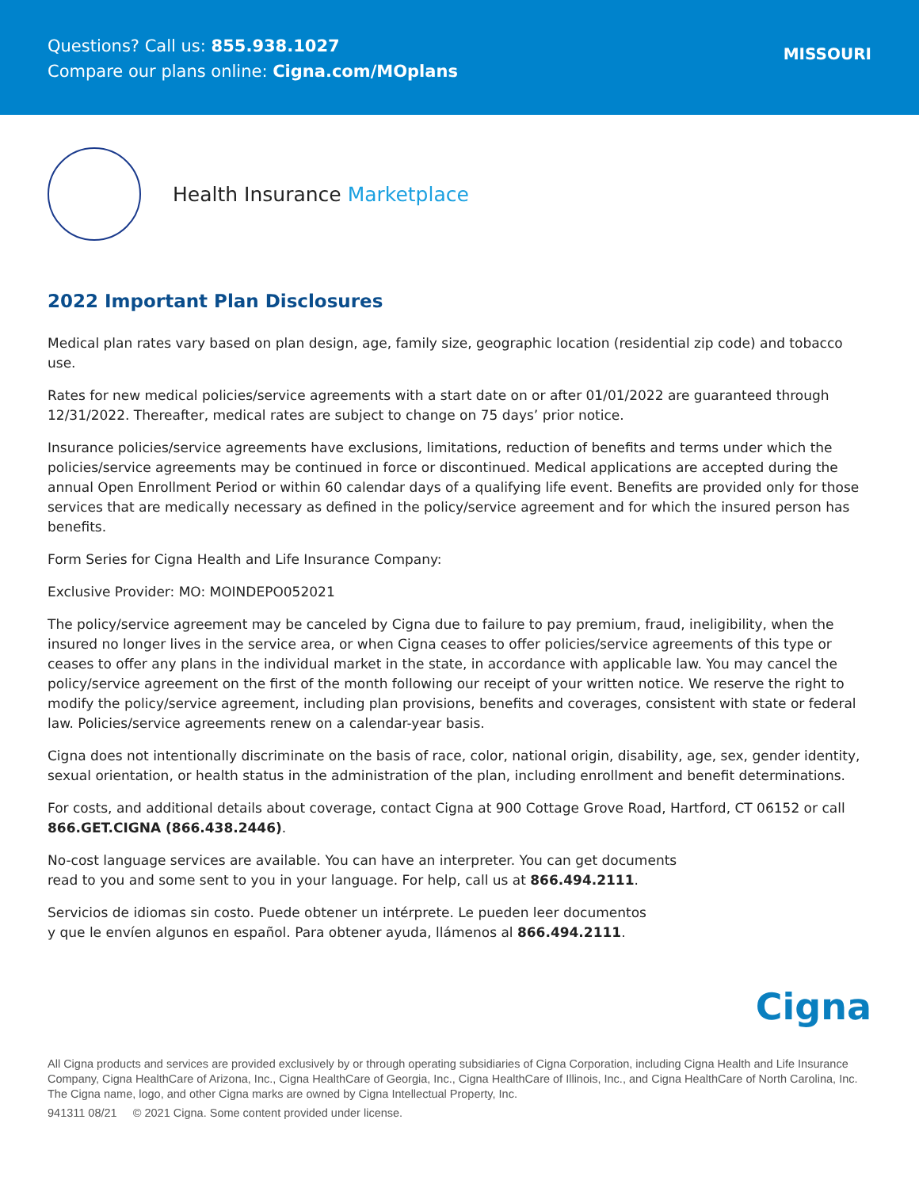Questions? Call us: 855.938.1027
Compare our plans online: Cigna.com/MOplans
MISSOURI
Health Insurance Marketplace
2022 Important Plan Disclosures
Medical plan rates vary based on plan design, age, family size, geographic location (residential zip code) and tobacco use.
Rates for new medical policies/service agreements with a start date on or after 01/01/2022 are guaranteed through 12/31/2022. Thereafter, medical rates are subject to change on 75 days’ prior notice.
Insurance policies/service agreements have exclusions, limitations, reduction of benefits and terms under which the policies/service agreements may be continued in force or discontinued. Medical applications are accepted during the annual Open Enrollment Period or within 60 calendar days of a qualifying life event. Benefits are provided only for those services that are medically necessary as defined in the policy/service agreement and for which the insured person has benefits.
Form Series for Cigna Health and Life Insurance Company:
Exclusive Provider: MO: MOINDEPO052021
The policy/service agreement may be canceled by Cigna due to failure to pay premium, fraud, ineligibility, when the insured no longer lives in the service area, or when Cigna ceases to offer policies/service agreements of this type or ceases to offer any plans in the individual market in the state, in accordance with applicable law. You may cancel the policy/service agreement on the first of the month following our receipt of your written notice. We reserve the right to modify the policy/service agreement, including plan provisions, benefits and coverages, consistent with state or federal law. Policies/service agreements renew on a calendar-year basis.
Cigna does not intentionally discriminate on the basis of race, color, national origin, disability, age, sex, gender identity, sexual orientation, or health status in the administration of the plan, including enrollment and benefit determinations.
For costs, and additional details about coverage, contact Cigna at 900 Cottage Grove Road, Hartford, CT 06152 or call 866.GET.CIGNA (866.438.2446).
No-cost language services are available. You can have an interpreter. You can get documents
read to you and some sent to you in your language. For help, call us at 866.494.2111.
Servicios de idiomas sin costo. Puede obtener un intérprete. Le pueden leer documentos
y que le envíen algunos en español. Para obtener ayuda, llámenos al 866.494.2111.
Cigna
All Cigna products and services are provided exclusively by or through operating subsidiaries of Cigna Corporation, including Cigna Health and Life Insurance Company, Cigna HealthCare of Arizona, Inc., Cigna HealthCare of Georgia, Inc., Cigna HealthCare of Illinois, Inc., and Cigna HealthCare of North Carolina, Inc. The Cigna name, logo, and other Cigna marks are owned by Cigna Intellectual Property, Inc.
941311 08/21 © 2021 Cigna. Some content provided under license.